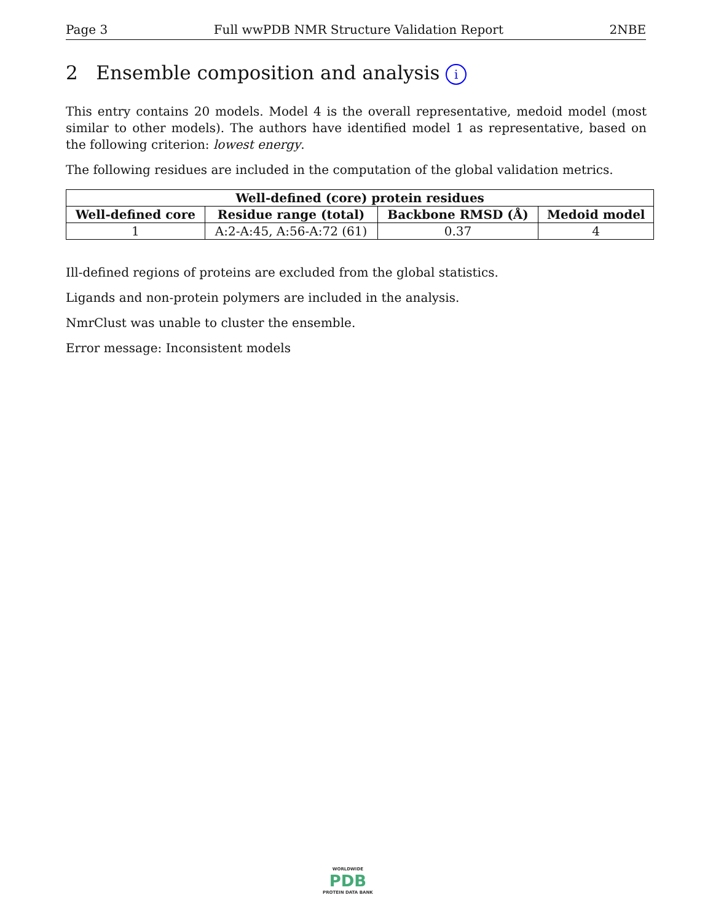Page 3 Full wwPDB NMR Structure Validation Report 2NBE
2 Ensemble composition and analysis i
This entry contains 20 models. Model 4 is the overall representative, medoid model (most similar to other models). The authors have identified model 1 as representative, based on the following criterion: lowest energy.
The following residues are included in the computation of the global validation metrics.
| Well-defined (core) protein residues | | | |
| --- | --- | --- | --- |
| Well-defined core | Residue range (total) | Backbone RMSD (Å) | Medoid model |
| 1 | A:2-A:45, A:56-A:72 (61) | 0.37 | 4 |
Ill-defined regions of proteins are excluded from the global statistics.
Ligands and non-protein polymers are included in the analysis.
NmrClust was unable to cluster the ensemble.
Error message: Inconsistent models
WORLDWIDE
PDB
PROTEIN DATA BANK